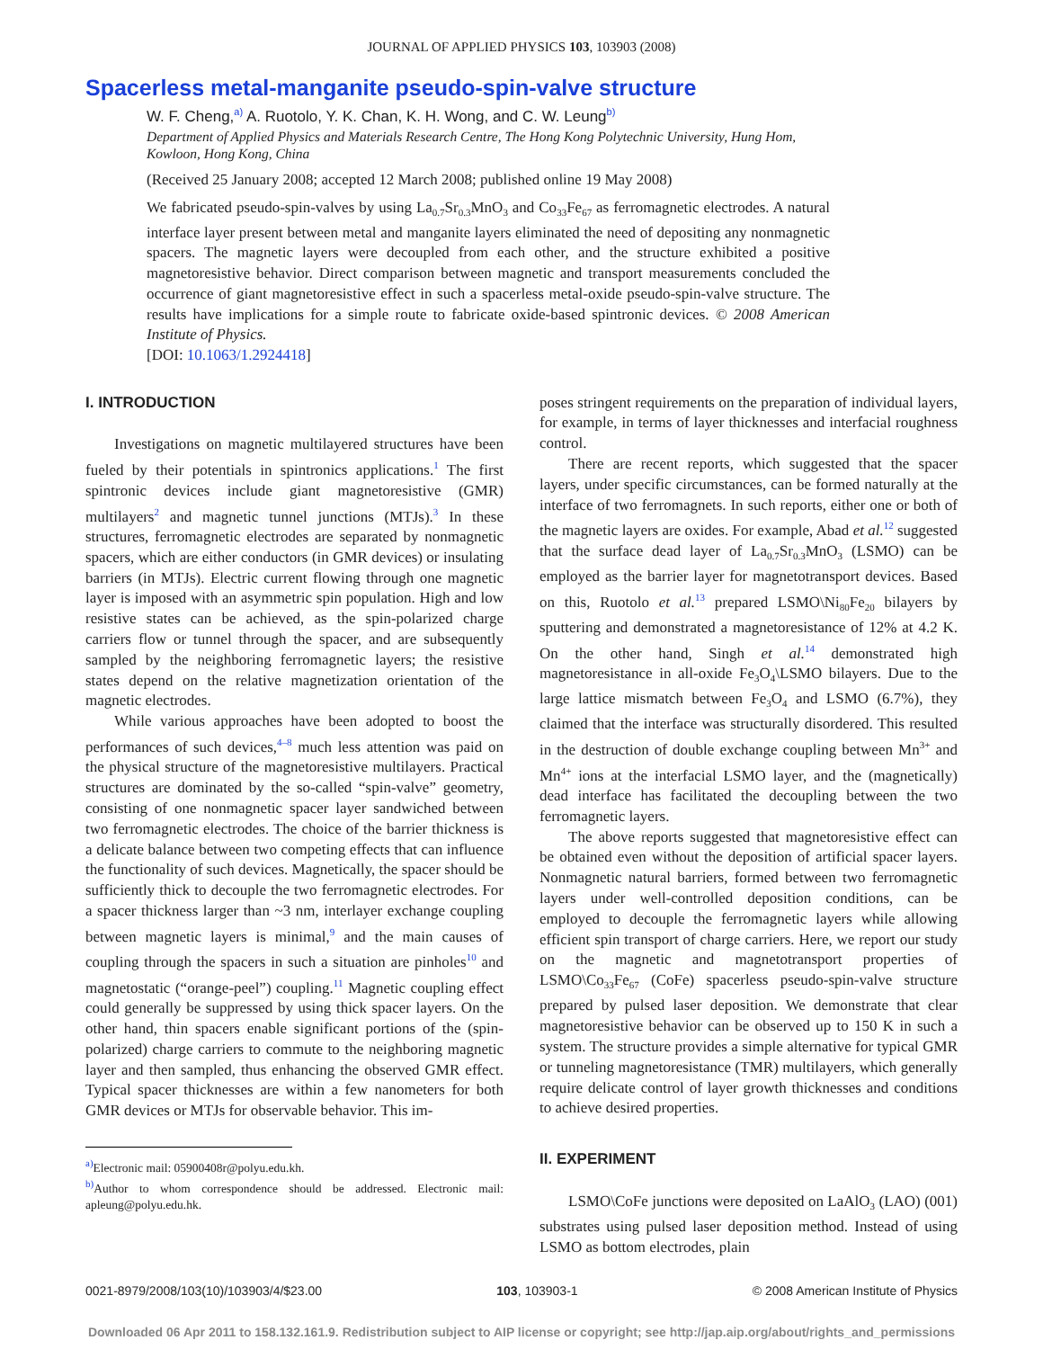JOURNAL OF APPLIED PHYSICS 103, 103903 (2008)
Spacerless metal-manganite pseudo-spin-valve structure
W. F. Cheng,<sup>a)</sup> A. Ruotolo, Y. K. Chan, K. H. Wong, and C. W. Leung<sup>b)</sup>
Department of Applied Physics and Materials Research Centre, The Hong Kong Polytechnic University, Hung Hom, Kowloon, Hong Kong, China
(Received 25 January 2008; accepted 12 March 2008; published online 19 May 2008)
We fabricated pseudo-spin-valves by using La<sub>0.7</sub>Sr<sub>0.3</sub>MnO<sub>3</sub> and Co<sub>33</sub>Fe<sub>67</sub> as ferromagnetic electrodes. A natural interface layer present between metal and manganite layers eliminated the need of depositing any nonmagnetic spacers. The magnetic layers were decoupled from each other, and the structure exhibited a positive magnetoresistive behavior. Direct comparison between magnetic and transport measurements concluded the occurrence of giant magnetoresistive effect in such a spacerless metal-oxide pseudo-spin-valve structure. The results have implications for a simple route to fabricate oxide-based spintronic devices. © 2008 American Institute of Physics.
[DOI: 10.1063/1.2924418]
I. INTRODUCTION
Investigations on magnetic multilayered structures have been fueled by their potentials in spintronics applications.<sup>1</sup> The first spintronic devices include giant magnetoresistive (GMR) multilayers<sup>2</sup> and magnetic tunnel junctions (MTJs).<sup>3</sup> In these structures, ferromagnetic electrodes are separated by nonmagnetic spacers, which are either conductors (in GMR devices) or insulating barriers (in MTJs). Electric current flowing through one magnetic layer is imposed with an asymmetric spin population. High and low resistive states can be achieved, as the spin-polarized charge carriers flow or tunnel through the spacer, and are subsequently sampled by the neighboring ferromagnetic layers; the resistive states depend on the relative magnetization orientation of the magnetic electrodes.
While various approaches have been adopted to boost the performances of such devices,<sup>4–8</sup> much less attention was paid on the physical structure of the magnetoresistive multilayers. Practical structures are dominated by the so-called “spin-valve” geometry, consisting of one nonmagnetic spacer layer sandwiched between two ferromagnetic electrodes. The choice of the barrier thickness is a delicate balance between two competing effects that can influence the functionality of such devices. Magnetically, the spacer should be sufficiently thick to decouple the two ferromagnetic electrodes. For a spacer thickness larger than ~3 nm, interlayer exchange coupling between magnetic layers is minimal,<sup>9</sup> and the main causes of coupling through the spacers in such a situation are pinholes<sup>10</sup> and magnetostatic (“orange-peel”) coupling.<sup>11</sup> Magnetic coupling effect could generally be suppressed by using thick spacer layers. On the other hand, thin spacers enable significant portions of the (spin-polarized) charge carriers to commute to the neighboring magnetic layer and then sampled, thus enhancing the observed GMR effect. Typical spacer thicknesses are within a few nanometers for both GMR devices or MTJs for observable behavior. This im-
<sup>a)</sup> Electronic mail: 05900408r@polyu.edu.kh.
<sup>b)</sup> Author to whom correspondence should be addressed. Electronic mail: apleung@polyu.edu.hk.
poses stringent requirements on the preparation of individual layers, for example, in terms of layer thicknesses and interfacial roughness control.
There are recent reports, which suggested that the spacer layers, under specific circumstances, can be formed naturally at the interface of two ferromagnets. In such reports, either one or both of the magnetic layers are oxides. For example, Abad et al.<sup>12</sup> suggested that the surface dead layer of La<sub>0.7</sub>Sr<sub>0.3</sub>MnO<sub>3</sub> (LSMO) can be employed as the barrier layer for magnetotransport devices. Based on this, Ruotolo et al.<sup>13</sup> prepared LSMO\Ni<sub>80</sub>Fe<sub>20</sub> bilayers by sputtering and demonstrated a magnetoresistance of 12% at 4.2 K. On the other hand, Singh et al.<sup>14</sup> demonstrated high magnetoresistance in all-oxide Fe<sub>3</sub>O<sub>4</sub>\LSMO bilayers. Due to the large lattice mismatch between Fe<sub>3</sub>O<sub>4</sub> and LSMO (6.7%), they claimed that the interface was structurally disordered. This resulted in the destruction of double exchange coupling between Mn<sup>3+</sup> and Mn<sup>4+</sup> ions at the interfacial LSMO layer, and the (magnetically) dead interface has facilitated the decoupling between the two ferromagnetic layers.
The above reports suggested that magnetoresistive effect can be obtained even without the deposition of artificial spacer layers. Nonmagnetic natural barriers, formed between two ferromagnetic layers under well-controlled deposition conditions, can be employed to decouple the ferromagnetic layers while allowing efficient spin transport of charge carriers. Here, we report our study on the magnetic and magnetotransport properties of LSMO\Co<sub>33</sub>Fe<sub>67</sub> (CoFe) spacerless pseudo-spin-valve structure prepared by pulsed laser deposition. We demonstrate that clear magnetoresistive behavior can be observed up to 150 K in such a system. The structure provides a simple alternative for typical GMR or tunneling magnetoresistance (TMR) multilayers, which generally require delicate control of layer growth thicknesses and conditions to achieve desired properties.
II. EXPERIMENT
LSMO\CoFe junctions were deposited on LaAlO<sub>3</sub> (LAO) (001) substrates using pulsed laser deposition method. Instead of using LSMO as bottom electrodes, plain
0021-8979/2008/103(10)/103903/4/$23.00 103, 103903-1 © 2008 American Institute of Physics
Downloaded 06 Apr 2011 to 158.132.161.9. Redistribution subject to AIP license or copyright; see http://jap.aip.org/about/rights_and_permissions